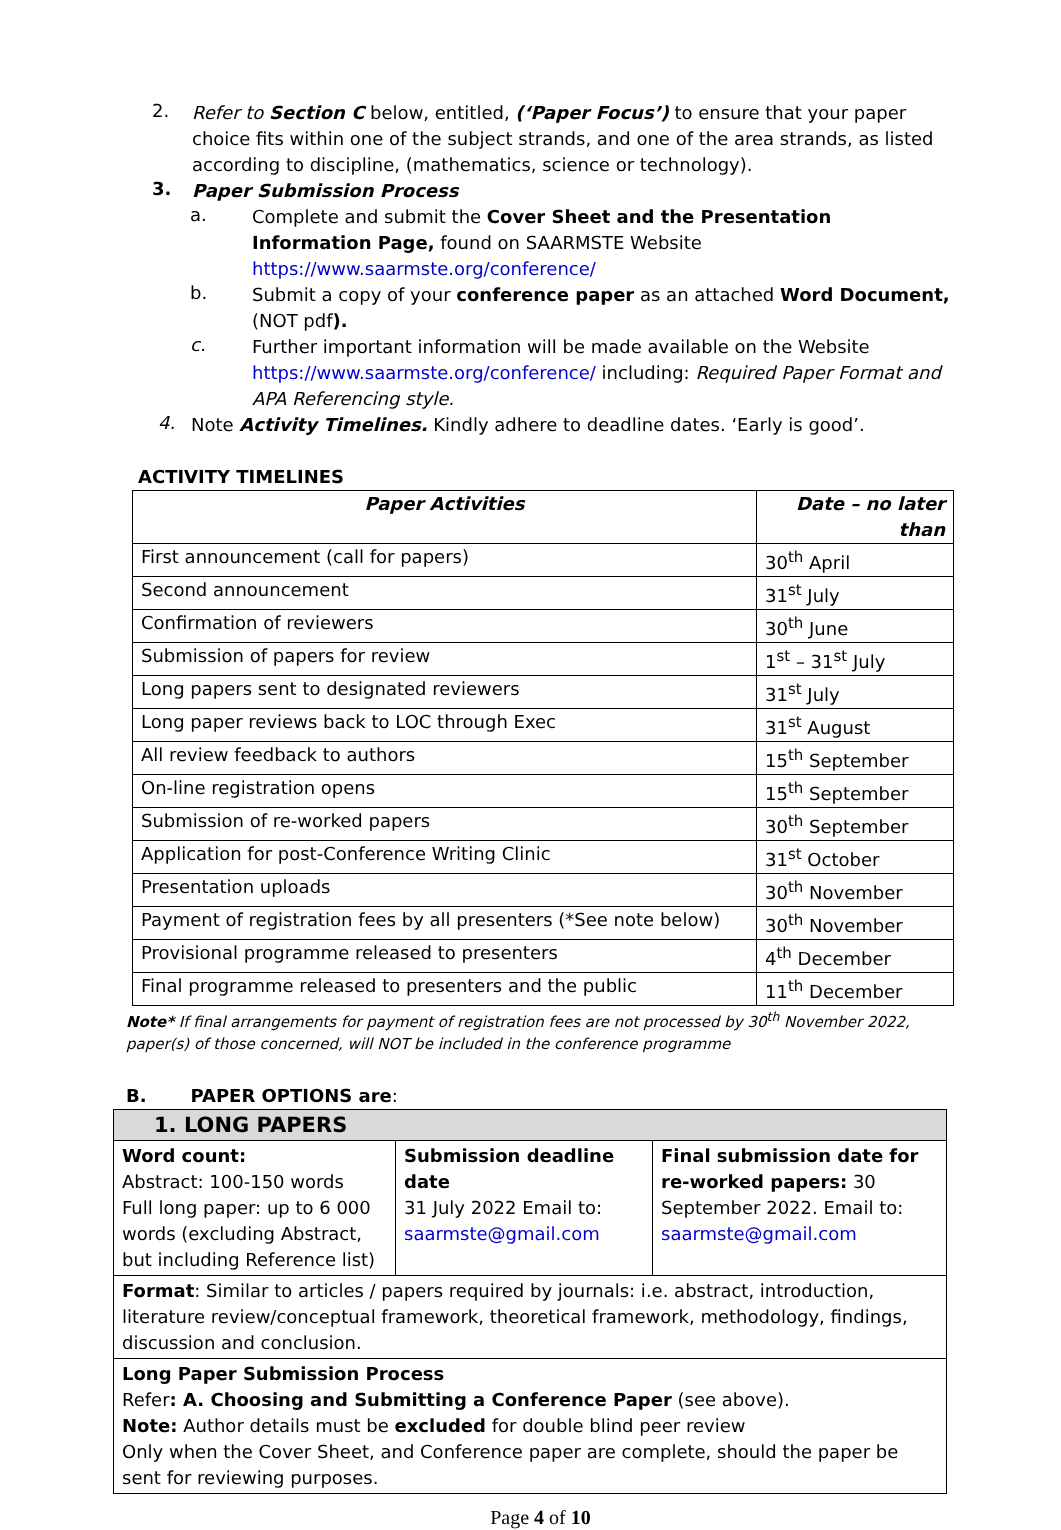2.
Refer to Section C below, entitled, (‘Paper Focus’) to ensure that your paper choice fits within one of the subject strands, and one of the area strands, as listed according to discipline, (mathematics, science or technology).
3.
Paper Submission Process
a.
Complete and submit the Cover Sheet and the Presentation Information Page, found on SAARMSTE Website https://www.saarmste.org/conference/
b.
Submit a copy of your conference paper as an attached Word Document, (NOT pdf).
c.
Further important information will be made available on the Website https://www.saarmste.org/conference/ including: Required Paper Format and APA Referencing style.
4.
Note Activity Timelines. Kindly adhere to deadline dates. ‘Early is good’.
ACTIVITY TIMELINES
| Paper Activities | Date – no later than |
| --- | --- |
| First announcement (call for papers) | 30<sup>th</sup> April |
| Second announcement | 31<sup>st</sup> July |
| Confirmation of reviewers | 30<sup>th</sup> June |
| Submission of papers for review | 1<sup>st</sup> – 31<sup>st</sup> July |
| Long papers sent to designated reviewers | 31<sup>st</sup> July |
| Long paper reviews back to LOC through Exec | 31<sup>st</sup> August |
| All review feedback to authors | 15<sup>th</sup> September |
| On-line registration opens | 15<sup>th</sup> September |
| Submission of re-worked papers | 30<sup>th</sup> September |
| Application for post-Conference Writing Clinic | 31<sup>st</sup> October |
| Presentation uploads | 30<sup>th</sup> November |
| Payment of registration fees by all presenters (*See note below) | 30<sup>th</sup> November |
| Provisional programme released to presenters | 4<sup>th</sup> December |
| Final programme released to presenters and the public | 11<sup>th</sup> December |
Note* If final arrangements for payment of registration fees are not processed by 30<sup>th</sup> November 2022, paper(s) of those concerned, will NOT be included in the conference programme
B. PAPER OPTIONS are:
| 1. LONG PAPERS | | |
| Word count: Abstract: 100-150 words Full long paper: up to 6 000 words (excluding Abstract, but including Reference list) | Submission deadline date 31 July 2022 Email to: saarmste@gmail.com | Final submission date for re-worked papers: 30 September 2022. Email to: saarmste@gmail.com |
| Format : Similar to articles / papers required by journals: i.e. abstract, introduction, literature review/conceptual framework, theoretical framework, methodology, findings, discussion and conclusion. | | |
| Long Paper Submission Process Refer : A. Choosing and Submitting a Conference Paper (see above). Note: Author details must be excluded for double blind peer review Only when the Cover Sheet, and Conference paper are complete, should the paper be sent for reviewing purposes. | | |
Page 4 of 10